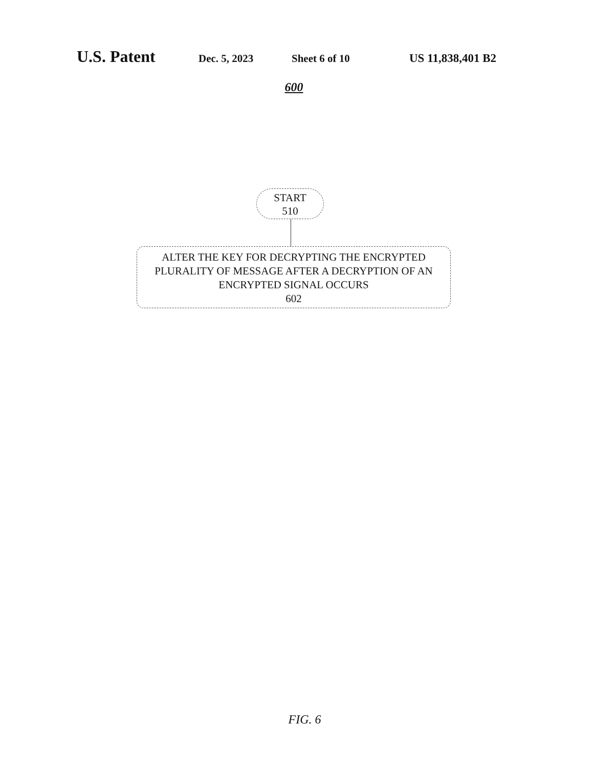U.S. Patent Dec. 5, 2023 Sheet 6 of 10 US 11,838,401 B2
600
START
510
ALTER THE KEY FOR DECRYPTING THE ENCRYPTED
PLURALITY OF MESSAGE AFTER A DECRYPTION OF AN
ENCRYPTED SIGNAL OCCURS
602
FIG. 6